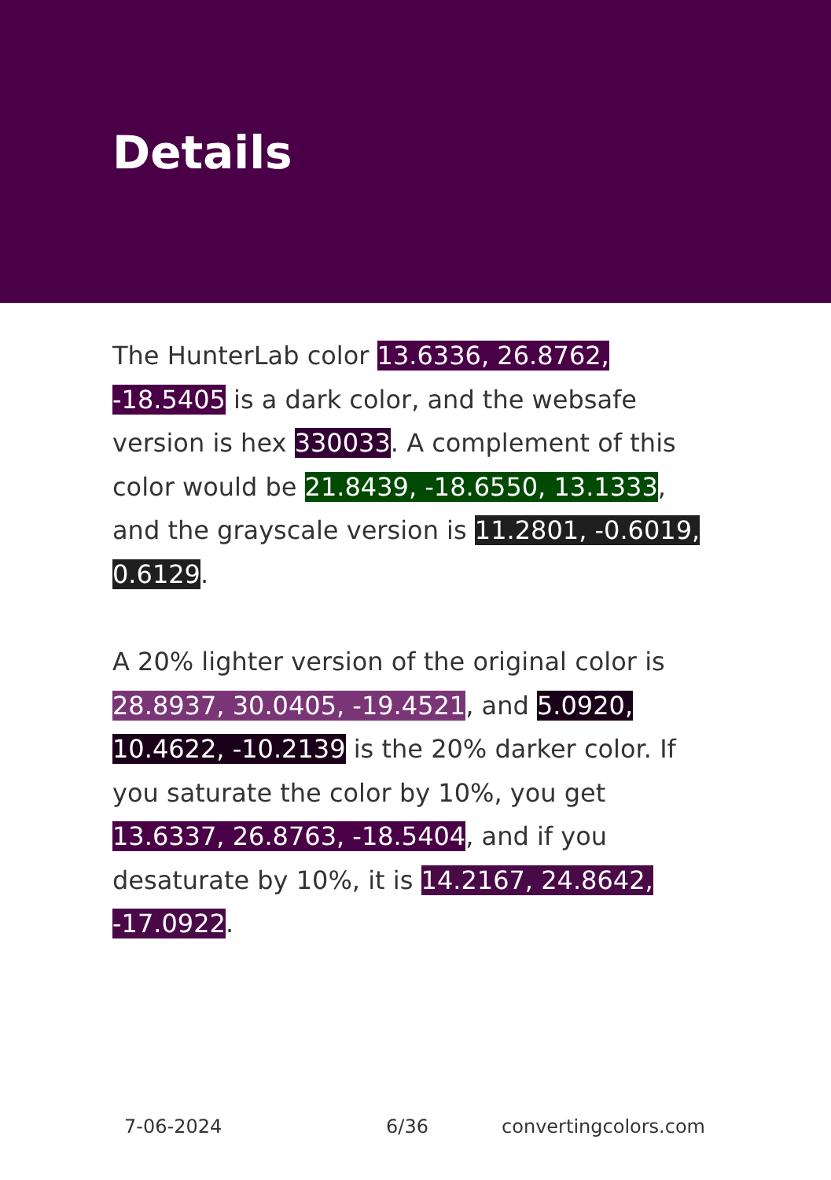Details
The HunterLab color 13.6336, 26.8762, -18.5405 is a dark color, and the websafe version is hex 330033. A complement of this color would be 21.8439, -18.6550, 13.1333, and the grayscale version is 11.2801, -0.6019, 0.6129.
A 20% lighter version of the original color is 28.8937, 30.0405, -19.4521, and 5.0920, 10.4622, -10.2139 is the 20% darker color. If you saturate the color by 10%, you get 13.6337, 26.8763, -18.5404, and if you desaturate by 10%, it is 14.2167, 24.8642, -17.0922.
7-06-2024 6/36 convertingcolors.com